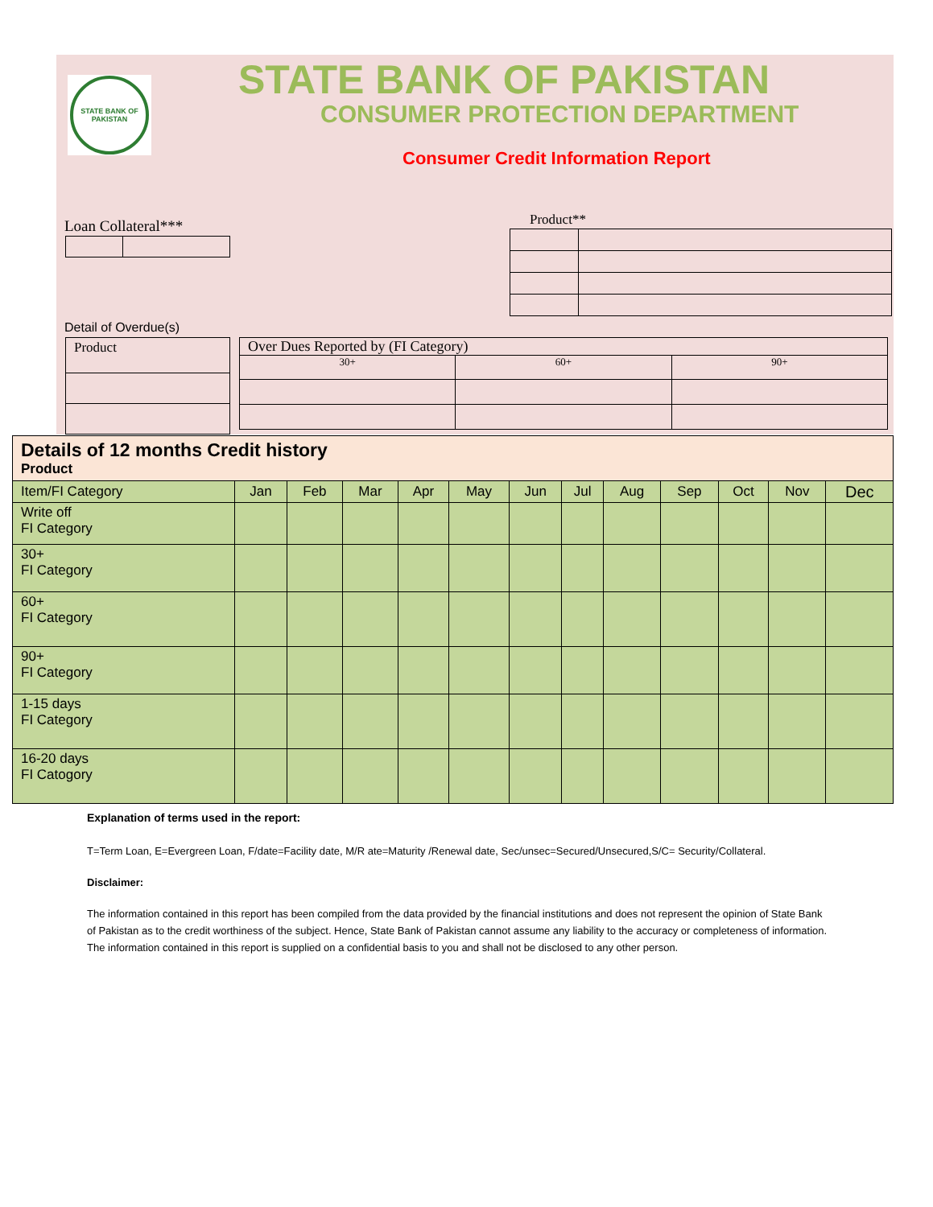STATE BANK OF PAKISTAN
STATE BANK OF PAKISTAN
CONSUMER PROTECTION DEPARTMENT
Consumer Credit Information Report
Loan Collateral*** Product**
Detail of Overdue(s)
| Product |
| Over Dues Reported by (FI Category) | | |
| 30+ | 60+ | 90+ |
| Details of 12 months Credit history Product | | | | | | | | | | | | |
| Item/FI Category | Jan | Feb | Mar | Apr | May | Jun | Jul | Aug | Sep | Oct | Nov | Dec |
| Write off FI Category | | | | | | | | | | | | |
| 30+ FI Category | | | | | | | | | | | | |
| 60+ FI Category | | | | | | | | | | | | |
| 90+ FI Category | | | | | | | | | | | | |
| 1-15 days FI Category | | | | | | | | | | | | |
| 16-20 days FI Catogory | | | | | | | | | | | | |
Explanation of terms used in the report:
T=Term Loan, E=Evergreen Loan, F/date=Facility date, M/R ate=Maturity /Renewal date, Sec/unsec=Secured/Unsecured,S/C= Security/Collateral.
Disclaimer:
The information contained in this report has been compiled from the data provided by the financial institutions and does not represent the opinion of State Bank of Pakistan as to the credit worthiness of the subject. Hence, State Bank of Pakistan cannot assume any liability to the accuracy or completeness of information. The information contained in this report is supplied on a confidential basis to you and shall not be disclosed to any other person.